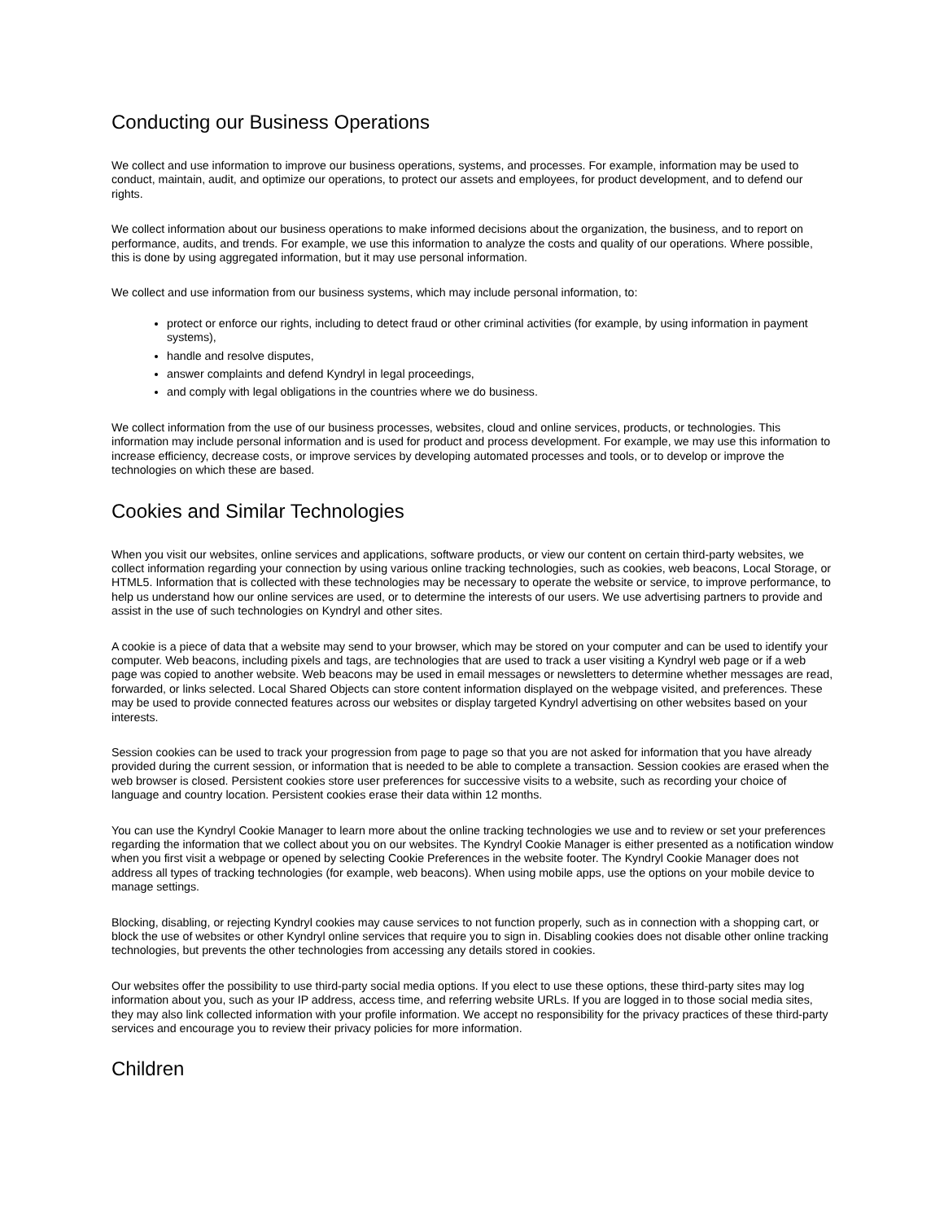Conducting our Business Operations
We collect and use information to improve our business operations, systems, and processes. For example, information may be used to conduct, maintain, audit, and optimize our operations, to protect our assets and employees, for product development, and to defend our rights.
We collect information about our business operations to make informed decisions about the organization, the business, and to report on performance, audits, and trends. For example, we use this information to analyze the costs and quality of our operations. Where possible, this is done by using aggregated information, but it may use personal information.
We collect and use information from our business systems, which may include personal information, to:
protect or enforce our rights, including to detect fraud or other criminal activities (for example, by using information in payment systems),
handle and resolve disputes,
answer complaints and defend Kyndryl in legal proceedings,
and comply with legal obligations in the countries where we do business.
We collect information from the use of our business processes, websites, cloud and online services, products, or technologies. This information may include personal information and is used for product and process development. For example, we may use this information to increase efficiency, decrease costs, or improve services by developing automated processes and tools, or to develop or improve the technologies on which these are based.
Cookies and Similar Technologies
When you visit our websites, online services and applications, software products, or view our content on certain third-party websites, we collect information regarding your connection by using various online tracking technologies, such as cookies, web beacons, Local Storage, or HTML5. Information that is collected with these technologies may be necessary to operate the website or service, to improve performance, to help us understand how our online services are used, or to determine the interests of our users. We use advertising partners to provide and assist in the use of such technologies on Kyndryl and other sites.
A cookie is a piece of data that a website may send to your browser, which may be stored on your computer and can be used to identify your computer. Web beacons, including pixels and tags, are technologies that are used to track a user visiting a Kyndryl web page or if a web page was copied to another website. Web beacons may be used in email messages or newsletters to determine whether messages are read, forwarded, or links selected. Local Shared Objects can store content information displayed on the webpage visited, and preferences. These may be used to provide connected features across our websites or display targeted Kyndryl advertising on other websites based on your interests.
Session cookies can be used to track your progression from page to page so that you are not asked for information that you have already provided during the current session, or information that is needed to be able to complete a transaction. Session cookies are erased when the web browser is closed. Persistent cookies store user preferences for successive visits to a website, such as recording your choice of language and country location. Persistent cookies erase their data within 12 months.
You can use the Kyndryl Cookie Manager to learn more about the online tracking technologies we use and to review or set your preferences regarding the information that we collect about you on our websites. The Kyndryl Cookie Manager is either presented as a notification window when you first visit a webpage or opened by selecting Cookie Preferences in the website footer. The Kyndryl Cookie Manager does not address all types of tracking technologies (for example, web beacons). When using mobile apps, use the options on your mobile device to manage settings.
Blocking, disabling, or rejecting Kyndryl cookies may cause services to not function properly, such as in connection with a shopping cart, or block the use of websites or other Kyndryl online services that require you to sign in. Disabling cookies does not disable other online tracking technologies, but prevents the other technologies from accessing any details stored in cookies.
Our websites offer the possibility to use third-party social media options. If you elect to use these options, these third-party sites may log information about you, such as your IP address, access time, and referring website URLs. If you are logged in to those social media sites, they may also link collected information with your profile information. We accept no responsibility for the privacy practices of these third-party services and encourage you to review their privacy policies for more information.
Children